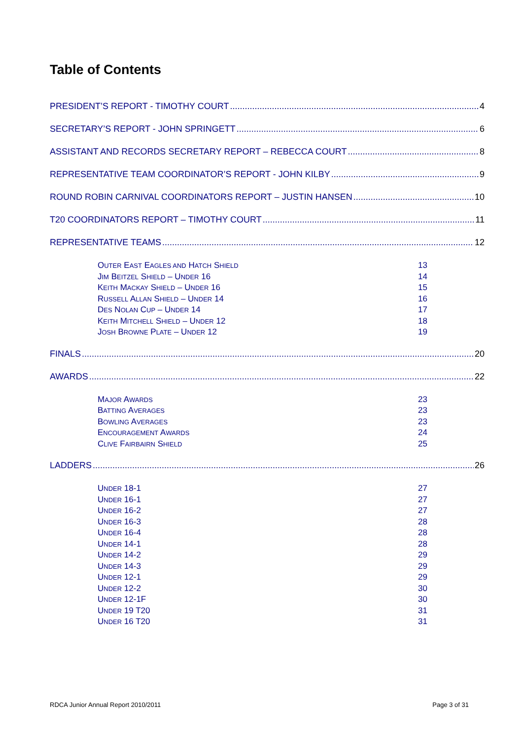Table of Contents
PRESIDENT’S REPORT - TIMOTHY COURT 4
SECRETARY’S REPORT - JOHN SPRINGETT 6
ASSISTANT AND RECORDS SECRETARY REPORT – REBECCA COURT 8
REPRESENTATIVE TEAM COORDINATOR’S REPORT - JOHN KILBY 9
ROUND ROBIN CARNIVAL COORDINATORS REPORT – JUSTIN HANSEN 10
T20 COORDINATORS REPORT – TIMOTHY COURT 11
REPRESENTATIVE TEAMS 12
OUTER EAST EAGLES AND HATCH SHIELD 13
JIM BEITZEL SHIELD – UNDER 16 14
KEITH MACKAY SHIELD – UNDER 16 15
RUSSELL ALLAN SHIELD – UNDER 14 16
DES NOLAN CUP – UNDER 14 17
KEITH MITCHELL SHIELD – UNDER 12 18
JOSH BROWNE PLATE – UNDER 12 19
FINALS 20
AWARDS 22
MAJOR AWARDS 23
BATTING AVERAGES 23
BOWLING AVERAGES 23
ENCOURAGEMENT AWARDS 24
CLIVE FAIRBAIRN SHIELD 25
LADDERS 26
UNDER 18-1 27
UNDER 16-1 27
UNDER 16-2 27
UNDER 16-3 28
UNDER 16-4 28
UNDER 14-1 28
UNDER 14-2 29
UNDER 14-3 29
UNDER 12-1 29
UNDER 12-2 30
UNDER 12-1F 30
UNDER 19 T20 31
UNDER 16 T20 31
RDCA Junior Annual Report 2010/2011 Page 3 of 31